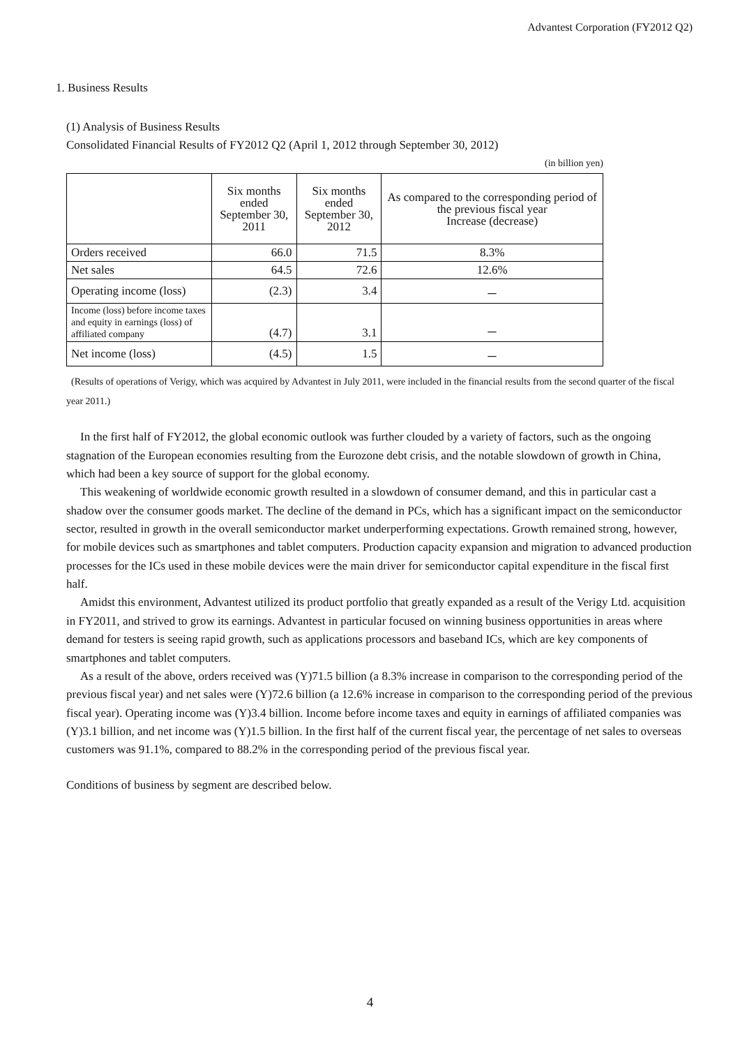Advantest Corporation (FY2012 Q2)
1. Business Results
(1) Analysis of Business Results
Consolidated Financial Results of FY2012 Q2 (April 1, 2012 through September 30, 2012)
(in billion yen)
| | Six months ended September 30, 2011 | Six months ended September 30, 2012 | As compared to the corresponding period of the previous fiscal year Increase (decrease) |
| --- | --- | --- | --- |
| Orders received | 66.0 | 71.5 | 8.3% |
| Net sales | 64.5 | 72.6 | 12.6% |
| Operating income (loss) | (2.3) | 3.4 | － |
| Income (loss) before income taxes and equity in earnings (loss) of affiliated company | (4.7) | 3.1 | － |
| Net income (loss) | (4.5) | 1.5 | － |
(Results of operations of Verigy, which was acquired by Advantest in July 2011, were included in the financial results from the second quarter of the fiscal year 2011.)
In the first half of FY2012, the global economic outlook was further clouded by a variety of factors, such as the ongoing stagnation of the European economies resulting from the Eurozone debt crisis, and the notable slowdown of growth in China, which had been a key source of support for the global economy.
This weakening of worldwide economic growth resulted in a slowdown of consumer demand, and this in particular cast a shadow over the consumer goods market. The decline of the demand in PCs, which has a significant impact on the semiconductor sector, resulted in growth in the overall semiconductor market underperforming expectations. Growth remained strong, however, for mobile devices such as smartphones and tablet computers. Production capacity expansion and migration to advanced production processes for the ICs used in these mobile devices were the main driver for semiconductor capital expenditure in the fiscal first half.
Amidst this environment, Advantest utilized its product portfolio that greatly expanded as a result of the Verigy Ltd. acquisition in FY2011, and strived to grow its earnings. Advantest in particular focused on winning business opportunities in areas where demand for testers is seeing rapid growth, such as applications processors and baseband ICs, which are key components of smartphones and tablet computers.
As a result of the above, orders received was (Y)71.5 billion (a 8.3% increase in comparison to the corresponding period of the previous fiscal year) and net sales were (Y)72.6 billion (a 12.6% increase in comparison to the corresponding period of the previous fiscal year). Operating income was (Y)3.4 billion. Income before income taxes and equity in earnings of affiliated companies was (Y)3.1 billion, and net income was (Y)1.5 billion. In the first half of the current fiscal year, the percentage of net sales to overseas customers was 91.1%, compared to 88.2% in the corresponding period of the previous fiscal year.
Conditions of business by segment are described below.
4